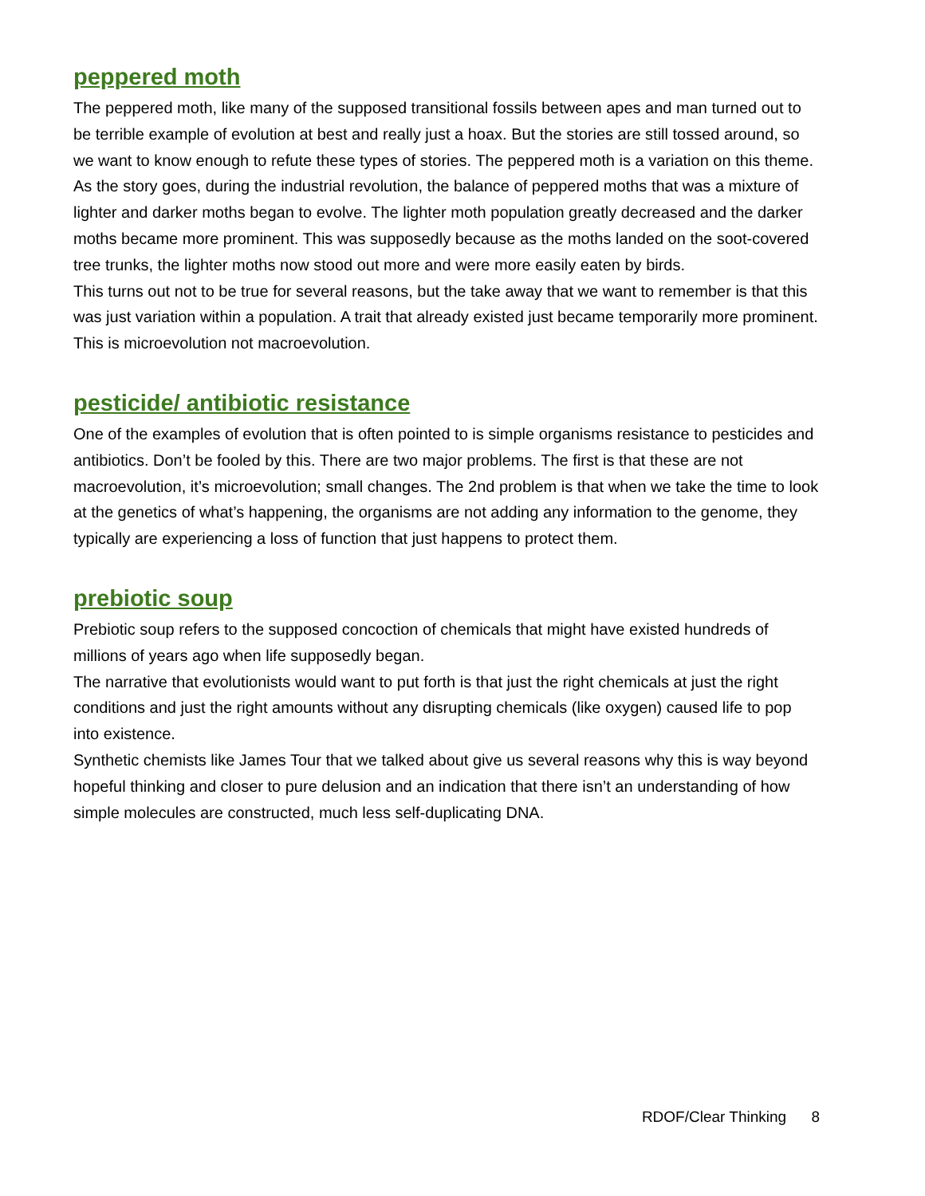peppered moth
The peppered moth, like many of the supposed transitional fossils between apes and man turned out to be terrible example of evolution at best and really just a hoax. But the stories are still tossed around, so we want to know enough to refute these types of stories. The peppered moth is a variation on this theme.
As the story goes, during the industrial revolution, the balance of peppered moths that was a mixture of lighter and darker moths began to evolve. The lighter moth population greatly decreased and the darker moths became more prominent. This was supposedly because as the moths landed on the soot-covered tree trunks, the lighter moths now stood out more and were more easily eaten by birds.
This turns out not to be true for several reasons, but the take away that we want to remember is that this was just variation within a population. A trait that already existed just became temporarily more prominent. This is microevolution not macroevolution.
pesticide/ antibiotic resistance
One of the examples of evolution that is often pointed to is simple organisms resistance to pesticides and antibiotics. Don’t be fooled by this. There are two major problems. The first is that these are not macroevolution, it’s microevolution; small changes. The 2nd problem is that when we take the time to look at the genetics of what’s happening, the organisms are not adding any information to the genome, they typically are experiencing a loss of function that just happens to protect them.
prebiotic soup
Prebiotic soup refers to the supposed concoction of chemicals that might have existed hundreds of millions of years ago when life supposedly began.
The narrative that evolutionists would want to put forth is that just the right chemicals at just the right conditions and just the right amounts without any disrupting chemicals (like oxygen) caused life to pop into existence.
Synthetic chemists like James Tour that we talked about give us several reasons why this is way beyond hopeful thinking and closer to pure delusion and an indication that there isn’t an understanding of how simple molecules are constructed, much less self-duplicating DNA.
RDOF/Clear Thinking 8